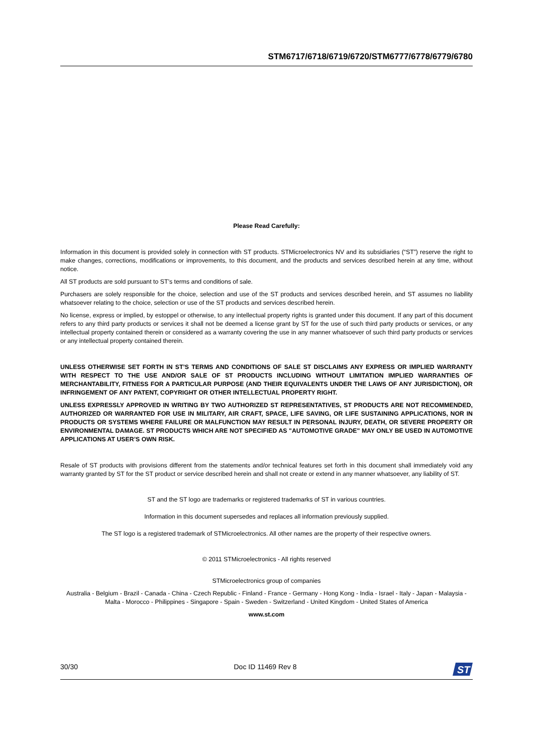STM6717/6718/6719/6720/STM6777/6778/6779/6780
Please Read Carefully:
Information in this document is provided solely in connection with ST products. STMicroelectronics NV and its subsidiaries (“ST”) reserve the right to make changes, corrections, modifications or improvements, to this document, and the products and services described herein at any time, without notice.
All ST products are sold pursuant to ST’s terms and conditions of sale.
Purchasers are solely responsible for the choice, selection and use of the ST products and services described herein, and ST assumes no liability whatsoever relating to the choice, selection or use of the ST products and services described herein.
No license, express or implied, by estoppel or otherwise, to any intellectual property rights is granted under this document. If any part of this document refers to any third party products or services it shall not be deemed a license grant by ST for the use of such third party products or services, or any intellectual property contained therein or considered as a warranty covering the use in any manner whatsoever of such third party products or services or any intellectual property contained therein.
UNLESS OTHERWISE SET FORTH IN ST’S TERMS AND CONDITIONS OF SALE ST DISCLAIMS ANY EXPRESS OR IMPLIED WARRANTY WITH RESPECT TO THE USE AND/OR SALE OF ST PRODUCTS INCLUDING WITHOUT LIMITATION IMPLIED WARRANTIES OF MERCHANTABILITY, FITNESS FOR A PARTICULAR PURPOSE (AND THEIR EQUIVALENTS UNDER THE LAWS OF ANY JURISDICTION), OR INFRINGEMENT OF ANY PATENT, COPYRIGHT OR OTHER INTELLECTUAL PROPERTY RIGHT.
UNLESS EXPRESSLY APPROVED IN WRITING BY TWO AUTHORIZED ST REPRESENTATIVES, ST PRODUCTS ARE NOT RECOMMENDED, AUTHORIZED OR WARRANTED FOR USE IN MILITARY, AIR CRAFT, SPACE, LIFE SAVING, OR LIFE SUSTAINING APPLICATIONS, NOR IN PRODUCTS OR SYSTEMS WHERE FAILURE OR MALFUNCTION MAY RESULT IN PERSONAL INJURY, DEATH, OR SEVERE PROPERTY OR ENVIRONMENTAL DAMAGE. ST PRODUCTS WHICH ARE NOT SPECIFIED AS "AUTOMOTIVE GRADE" MAY ONLY BE USED IN AUTOMOTIVE APPLICATIONS AT USER’S OWN RISK.
Resale of ST products with provisions different from the statements and/or technical features set forth in this document shall immediately void any warranty granted by ST for the ST product or service described herein and shall not create or extend in any manner whatsoever, any liability of ST.
ST and the ST logo are trademarks or registered trademarks of ST in various countries.
Information in this document supersedes and replaces all information previously supplied.
The ST logo is a registered trademark of STMicroelectronics. All other names are the property of their respective owners.
© 2011 STMicroelectronics - All rights reserved
STMicroelectronics group of companies
Australia - Belgium - Brazil - Canada - China - Czech Republic - Finland - France - Germany - Hong Kong - India - Israel - Italy - Japan - Malaysia - Malta - Morocco - Philippines - Singapore - Spain - Sweden - Switzerland - United Kingdom - United States of America
www.st.com
30/30 Doc ID 11469 Rev 8
ST